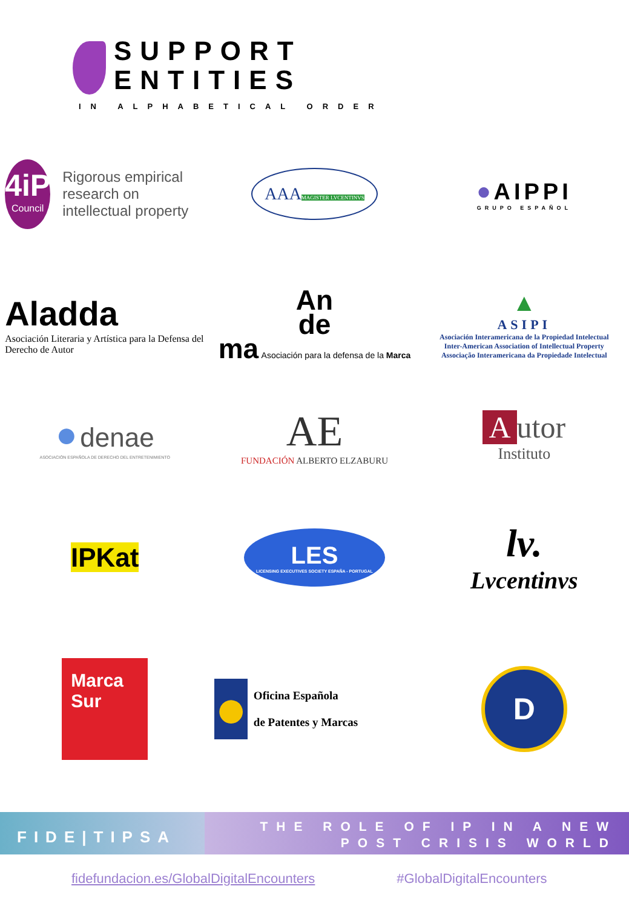SUPPORT
ENTITIES
IN ALPHABETICAL ORDER
4iP
Council
Rigorous empirical research on intellectual property
AAAMAGISTER LVCENTINVS
● AIPPI
GRUPO ESPAÑOL
Aladda
Asociación Literaria y Artística para la Defensa del Derecho de Autor
An
de
ma Asociación para la defensa de la Marca
▲
ASIPI
Asociación Interamericana de la Propiedad Intelectual
Inter-American Association of Intellectual Property
Associação Interamericana da Propiedade Intelectual
● denae
ASOCIACIÓN ESPAÑOLA DE DERECHO DEL ENTRETENIMIENTO
AE
FUNDACIÓN ALBERTO ELZABURU
Autor
Instituto
IPKat
LES
LICENSING EXECUTIVES SOCIETY ESPAÑA - PORTUGAL
lv.
Lvcentinvs
Marca
Sur
●
Oficina Española
de Patentes y Marcas
D
FIDE|TIPSA
THE ROLE OF IP IN A NEW
POST CRISIS WORLD
fidefundacion.es/GlobalDigitalEncounters #GlobalDigitalEncounters